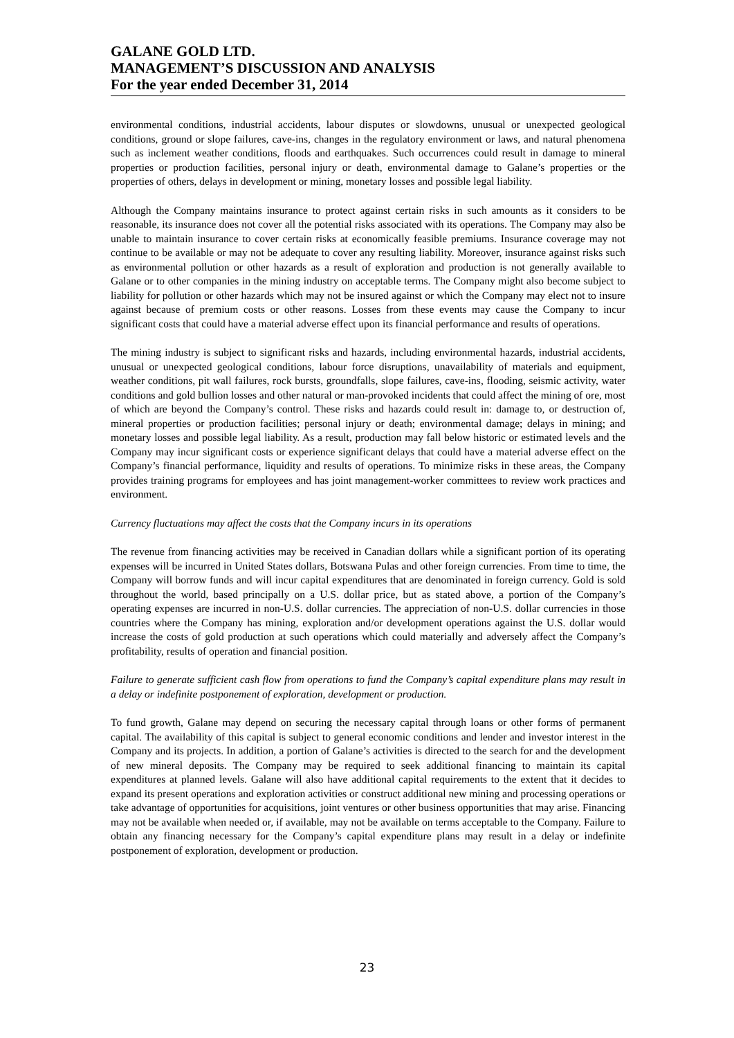GALANE GOLD LTD.
MANAGEMENT’S DISCUSSION AND ANALYSIS
For the year ended December 31, 2014
environmental conditions, industrial accidents, labour disputes or slowdowns, unusual or unexpected geological conditions, ground or slope failures, cave-ins, changes in the regulatory environment or laws, and natural phenomena such as inclement weather conditions, floods and earthquakes. Such occurrences could result in damage to mineral properties or production facilities, personal injury or death, environmental damage to Galane’s properties or the properties of others, delays in development or mining, monetary losses and possible legal liability.
Although the Company maintains insurance to protect against certain risks in such amounts as it considers to be reasonable, its insurance does not cover all the potential risks associated with its operations. The Company may also be unable to maintain insurance to cover certain risks at economically feasible premiums. Insurance coverage may not continue to be available or may not be adequate to cover any resulting liability. Moreover, insurance against risks such as environmental pollution or other hazards as a result of exploration and production is not generally available to Galane or to other companies in the mining industry on acceptable terms. The Company might also become subject to liability for pollution or other hazards which may not be insured against or which the Company may elect not to insure against because of premium costs or other reasons. Losses from these events may cause the Company to incur significant costs that could have a material adverse effect upon its financial performance and results of operations.
The mining industry is subject to significant risks and hazards, including environmental hazards, industrial accidents, unusual or unexpected geological conditions, labour force disruptions, unavailability of materials and equipment, weather conditions, pit wall failures, rock bursts, groundfalls, slope failures, cave-ins, flooding, seismic activity, water conditions and gold bullion losses and other natural or man-provoked incidents that could affect the mining of ore, most of which are beyond the Company’s control. These risks and hazards could result in: damage to, or destruction of, mineral properties or production facilities; personal injury or death; environmental damage; delays in mining; and monetary losses and possible legal liability. As a result, production may fall below historic or estimated levels and the Company may incur significant costs or experience significant delays that could have a material adverse effect on the Company’s financial performance, liquidity and results of operations. To minimize risks in these areas, the Company provides training programs for employees and has joint management-worker committees to review work practices and environment.
Currency fluctuations may affect the costs that the Company incurs in its operations
The revenue from financing activities may be received in Canadian dollars while a significant portion of its operating expenses will be incurred in United States dollars, Botswana Pulas and other foreign currencies. From time to time, the Company will borrow funds and will incur capital expenditures that are denominated in foreign currency. Gold is sold throughout the world, based principally on a U.S. dollar price, but as stated above, a portion of the Company’s operating expenses are incurred in non-U.S. dollar currencies. The appreciation of non-U.S. dollar currencies in those countries where the Company has mining, exploration and/or development operations against the U.S. dollar would increase the costs of gold production at such operations which could materially and adversely affect the Company’s profitability, results of operation and financial position.
Failure to generate sufficient cash flow from operations to fund the Company’s capital expenditure plans may result in a delay or indefinite postponement of exploration, development or production.
To fund growth, Galane may depend on securing the necessary capital through loans or other forms of permanent capital. The availability of this capital is subject to general economic conditions and lender and investor interest in the Company and its projects. In addition, a portion of Galane’s activities is directed to the search for and the development of new mineral deposits. The Company may be required to seek additional financing to maintain its capital expenditures at planned levels. Galane will also have additional capital requirements to the extent that it decides to expand its present operations and exploration activities or construct additional new mining and processing operations or take advantage of opportunities for acquisitions, joint ventures or other business opportunities that may arise. Financing may not be available when needed or, if available, may not be available on terms acceptable to the Company. Failure to obtain any financing necessary for the Company’s capital expenditure plans may result in a delay or indefinite postponement of exploration, development or production.
23